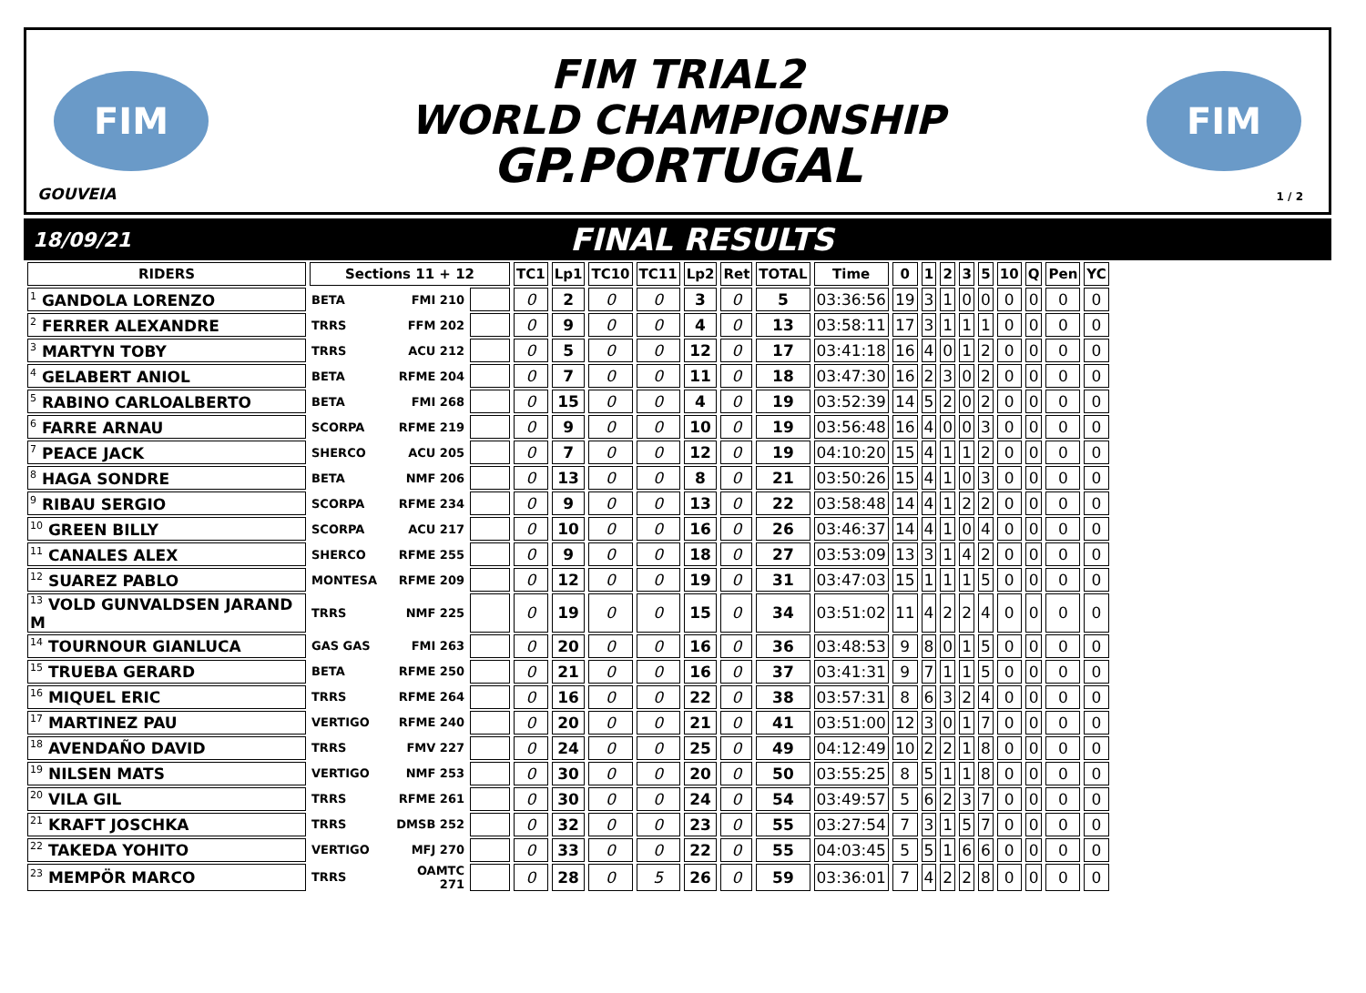FIM
FIM TRIAL2
WORLD CHAMPIONSHIP
GP.PORTUGAL
FIM
GOUVEIA 1 / 2
18/09/21 FINAL RESULTS
| RIDERS | Sections 11 + 12 | | | TC1 | Lp1 | TC10 | TC11 | Lp2 | Ret | TOTAL | Time | 0 | 1 | 2 | 3 | 5 | 10 | Q | Pen | YC |
| --- | --- | --- | --- | --- | --- | --- | --- | --- | --- | --- | --- | --- | --- | --- | --- | --- | --- | --- | --- | --- |
| <sup>1</sup> GANDOLA LORENZO | BETA | FMI 210 | | 0 | 2 | 0 | 0 | 3 | 0 | 5 | 03:36:56 | 19 | 3 | 1 | 0 | 0 | 0 | 0 | 0 | 0 |
| <sup>2</sup> FERRER ALEXANDRE | TRRS | FFM 202 | | 0 | 9 | 0 | 0 | 4 | 0 | 13 | 03:58:11 | 17 | 3 | 1 | 1 | 1 | 0 | 0 | 0 | 0 |
| <sup>3</sup> MARTYN TOBY | TRRS | ACU 212 | | 0 | 5 | 0 | 0 | 12 | 0 | 17 | 03:41:18 | 16 | 4 | 0 | 1 | 2 | 0 | 0 | 0 | 0 |
| <sup>4</sup> GELABERT ANIOL | BETA | RFME 204 | | 0 | 7 | 0 | 0 | 11 | 0 | 18 | 03:47:30 | 16 | 2 | 3 | 0 | 2 | 0 | 0 | 0 | 0 |
| <sup>5</sup> RABINO CARLOALBERTO | BETA | FMI 268 | | 0 | 15 | 0 | 0 | 4 | 0 | 19 | 03:52:39 | 14 | 5 | 2 | 0 | 2 | 0 | 0 | 0 | 0 |
| <sup>6</sup> FARRE ARNAU | SCORPA | RFME 219 | | 0 | 9 | 0 | 0 | 10 | 0 | 19 | 03:56:48 | 16 | 4 | 0 | 0 | 3 | 0 | 0 | 0 | 0 |
| <sup>7</sup> PEACE JACK | SHERCO | ACU 205 | | 0 | 7 | 0 | 0 | 12 | 0 | 19 | 04:10:20 | 15 | 4 | 1 | 1 | 2 | 0 | 0 | 0 | 0 |
| <sup>8</sup> HAGA SONDRE | BETA | NMF 206 | | 0 | 13 | 0 | 0 | 8 | 0 | 21 | 03:50:26 | 15 | 4 | 1 | 0 | 3 | 0 | 0 | 0 | 0 |
| <sup>9</sup> RIBAU SERGIO | SCORPA | RFME 234 | | 0 | 9 | 0 | 0 | 13 | 0 | 22 | 03:58:48 | 14 | 4 | 1 | 2 | 2 | 0 | 0 | 0 | 0 |
| <sup>10</sup> GREEN BILLY | SCORPA | ACU 217 | | 0 | 10 | 0 | 0 | 16 | 0 | 26 | 03:46:37 | 14 | 4 | 1 | 0 | 4 | 0 | 0 | 0 | 0 |
| <sup>11</sup> CANALES ALEX | SHERCO | RFME 255 | | 0 | 9 | 0 | 0 | 18 | 0 | 27 | 03:53:09 | 13 | 3 | 1 | 4 | 2 | 0 | 0 | 0 | 0 |
| <sup>12</sup> SUAREZ PABLO | MONTESA | RFME 209 | | 0 | 12 | 0 | 0 | 19 | 0 | 31 | 03:47:03 | 15 | 1 | 1 | 1 | 5 | 0 | 0 | 0 | 0 |
| <sup>13</sup> VOLD GUNVALDSEN JARAND M | TRRS | NMF 225 | | 0 | 19 | 0 | 0 | 15 | 0 | 34 | 03:51:02 | 11 | 4 | 2 | 2 | 4 | 0 | 0 | 0 | 0 |
| <sup>14</sup> TOURNOUR GIANLUCA | GAS GAS | FMI 263 | | 0 | 20 | 0 | 0 | 16 | 0 | 36 | 03:48:53 | 9 | 8 | 0 | 1 | 5 | 0 | 0 | 0 | 0 |
| <sup>15</sup> TRUEBA GERARD | BETA | RFME 250 | | 0 | 21 | 0 | 0 | 16 | 0 | 37 | 03:41:31 | 9 | 7 | 1 | 1 | 5 | 0 | 0 | 0 | 0 |
| <sup>16</sup> MIQUEL ERIC | TRRS | RFME 264 | | 0 | 16 | 0 | 0 | 22 | 0 | 38 | 03:57:31 | 8 | 6 | 3 | 2 | 4 | 0 | 0 | 0 | 0 |
| <sup>17</sup> MARTINEZ PAU | VERTIGO | RFME 240 | | 0 | 20 | 0 | 0 | 21 | 0 | 41 | 03:51:00 | 12 | 3 | 0 | 1 | 7 | 0 | 0 | 0 | 0 |
| <sup>18</sup> AVENDAÑO DAVID | TRRS | FMV 227 | | 0 | 24 | 0 | 0 | 25 | 0 | 49 | 04:12:49 | 10 | 2 | 2 | 1 | 8 | 0 | 0 | 0 | 0 |
| <sup>19</sup> NILSEN MATS | VERTIGO | NMF 253 | | 0 | 30 | 0 | 0 | 20 | 0 | 50 | 03:55:25 | 8 | 5 | 1 | 1 | 8 | 0 | 0 | 0 | 0 |
| <sup>20</sup> VILA GIL | TRRS | RFME 261 | | 0 | 30 | 0 | 0 | 24 | 0 | 54 | 03:49:57 | 5 | 6 | 2 | 3 | 7 | 0 | 0 | 0 | 0 |
| <sup>21</sup> KRAFT JOSCHKA | TRRS | DMSB 252 | | 0 | 32 | 0 | 0 | 23 | 0 | 55 | 03:27:54 | 7 | 3 | 1 | 5 | 7 | 0 | 0 | 0 | 0 |
| <sup>22</sup> TAKEDA YOHITO | VERTIGO | MFJ 270 | | 0 | 33 | 0 | 0 | 22 | 0 | 55 | 04:03:45 | 5 | 5 | 1 | 6 | 6 | 0 | 0 | 0 | 0 |
| <sup>23</sup> MEMPÖR MARCO | TRRS | OAMTC 271 | | 0 | 28 | 0 | 5 | 26 | 0 | 59 | 03:36:01 | 7 | 4 | 2 | 2 | 8 | 0 | 0 | 0 | 0 |